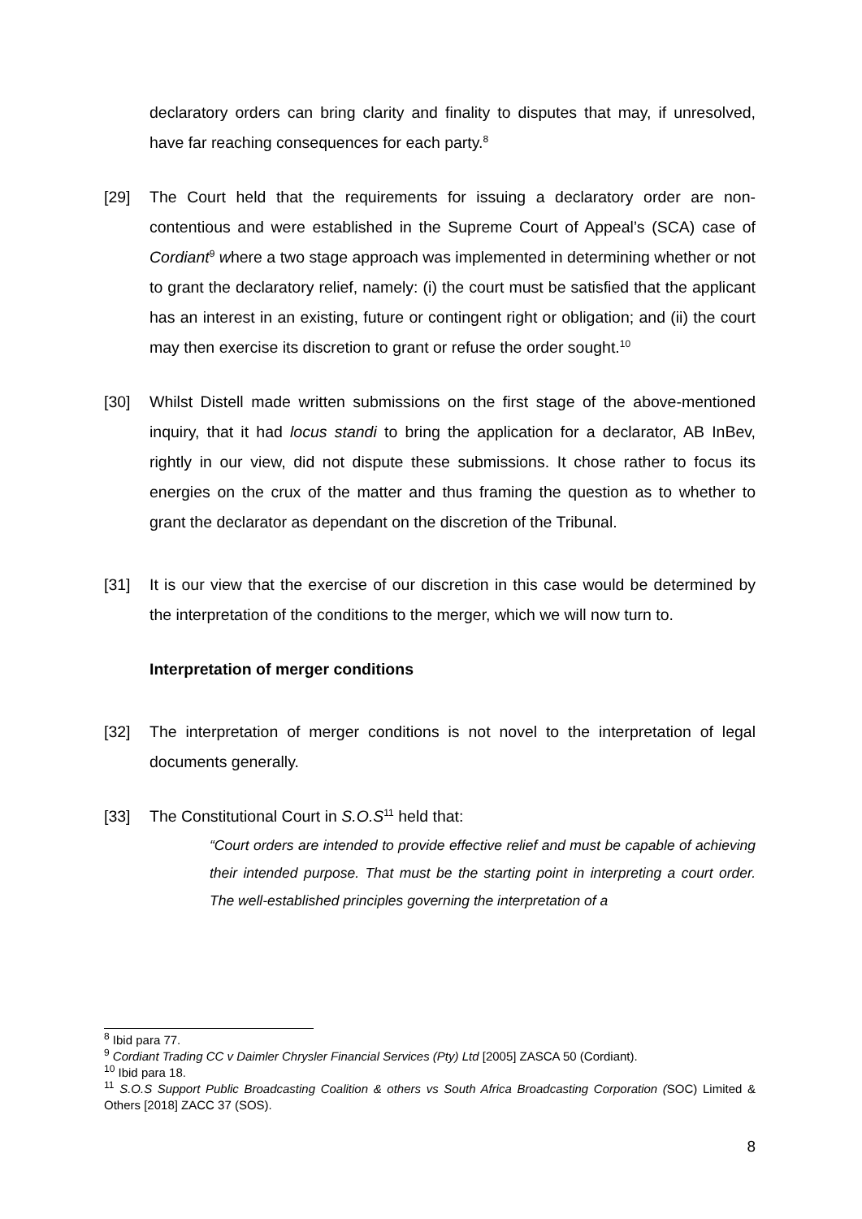declaratory orders can bring clarity and finality to disputes that may, if unresolved, have far reaching consequences for each party.<sup>8</sup>
[29] The Court held that the requirements for issuing a declaratory order are non-contentious and were established in the Supreme Court of Appeal’s (SCA) case of Cordiant<sup>9</sup> where a two stage approach was implemented in determining whether or not to grant the declaratory relief, namely: (i) the court must be satisfied that the applicant has an interest in an existing, future or contingent right or obligation; and (ii) the court may then exercise its discretion to grant or refuse the order sought.<sup>10</sup>
[30] Whilst Distell made written submissions on the first stage of the above-mentioned inquiry, that it had locus standi to bring the application for a declarator, AB InBev, rightly in our view, did not dispute these submissions. It chose rather to focus its energies on the crux of the matter and thus framing the question as to whether to grant the declarator as dependant on the discretion of the Tribunal.
[31] It is our view that the exercise of our discretion in this case would be determined by the interpretation of the conditions to the merger, which we will now turn to.
Interpretation of merger conditions
[32] The interpretation of merger conditions is not novel to the interpretation of legal documents generally.
[33] The Constitutional Court in S.O.S<sup>11</sup> held that:
“Court orders are intended to provide effective relief and must be capable of achieving their intended purpose. That must be the starting point in interpreting a court order. The well-established principles governing the interpretation of a
<sup>8</sup> Ibid para 77.
<sup>9</sup> Cordiant Trading CC v Daimler Chrysler Financial Services (Pty) Ltd [2005] ZASCA 50 (Cordiant).
<sup>10</sup> Ibid para 18.
<sup>11</sup> S.O.S Support Public Broadcasting Coalition & others vs South Africa Broadcasting Corporation (SOC) Limited & Others [2018] ZACC 37 (SOS).
8